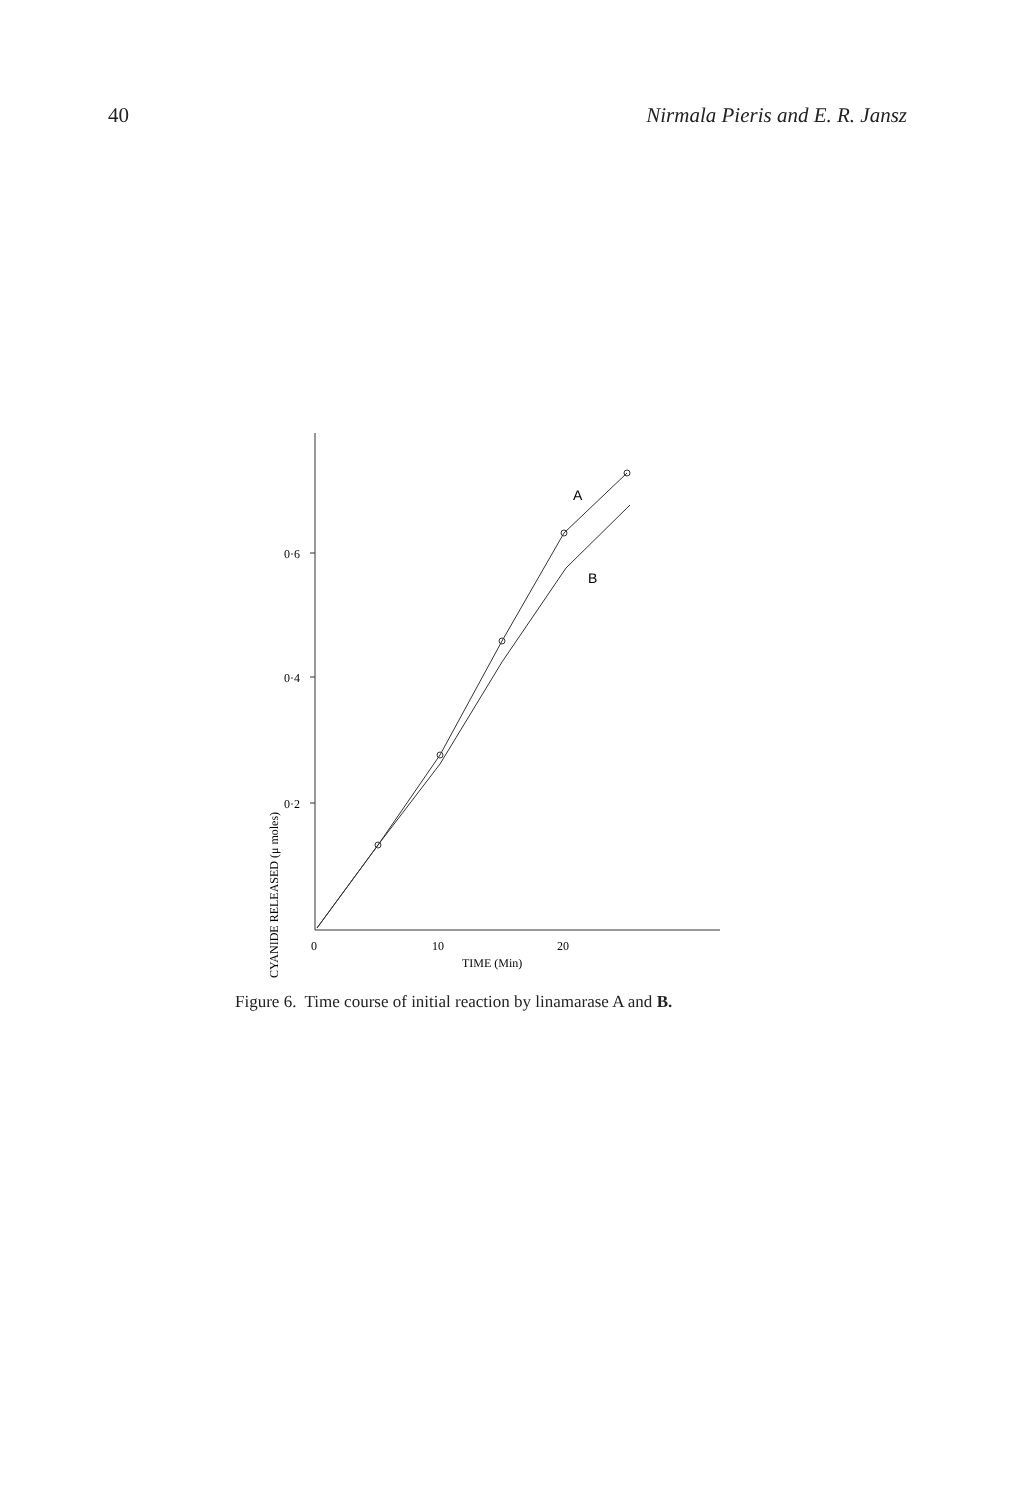40 Nirmala Pieris and E. R. Jansz
0·6
0·4
0·2
CYANIDE RELEASED (μ moles)
0
10
20
TIME (Min)
A
B
Figure 6. Time course of initial reaction by linamarase A and B.